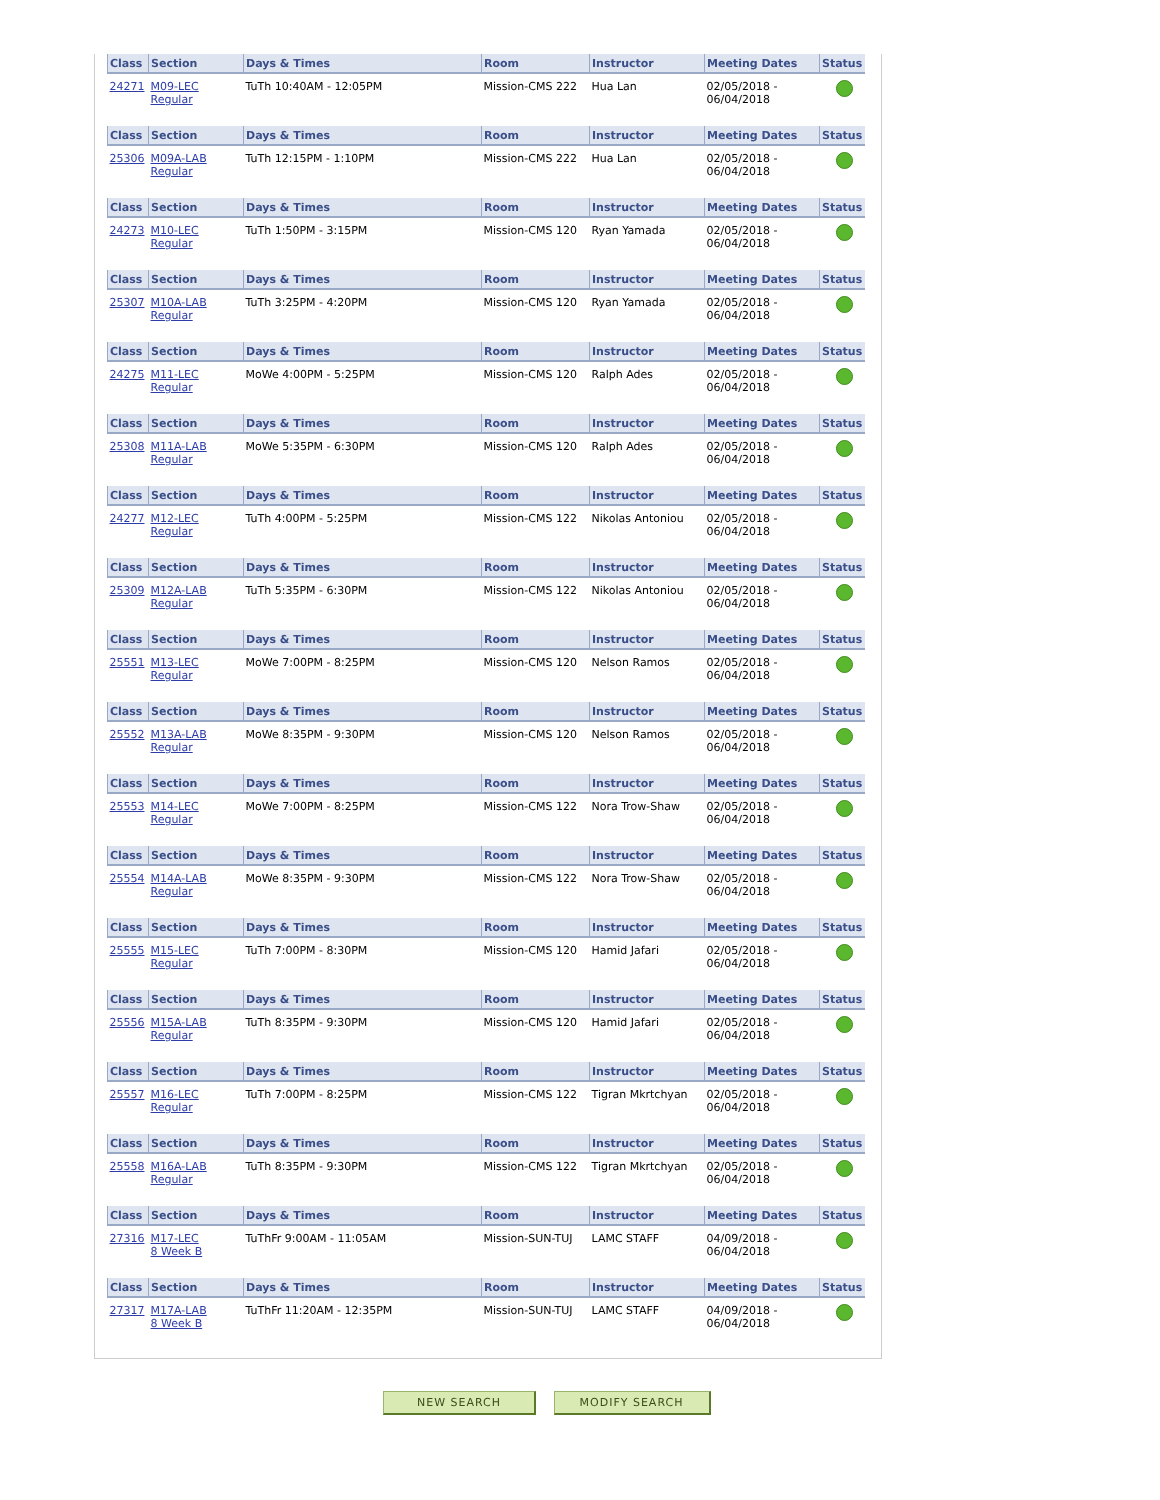| Class | Section | Days & Times | Room | Instructor | Meeting Dates | Status |
| --- | --- | --- | --- | --- | --- | --- |
| 24271 | M09-LEC Regular | TuTh 10:40AM - 12:05PM | Mission-CMS 222 | Hua Lan | 02/05/2018 - 06/04/2018 | |
| Class | Section | Days & Times | Room | Instructor | Meeting Dates | Status |
| --- | --- | --- | --- | --- | --- | --- |
| 25306 | M09A-LAB Regular | TuTh 12:15PM - 1:10PM | Mission-CMS 222 | Hua Lan | 02/05/2018 - 06/04/2018 | |
| Class | Section | Days & Times | Room | Instructor | Meeting Dates | Status |
| --- | --- | --- | --- | --- | --- | --- |
| 24273 | M10-LEC Regular | TuTh 1:50PM - 3:15PM | Mission-CMS 120 | Ryan Yamada | 02/05/2018 - 06/04/2018 | |
| Class | Section | Days & Times | Room | Instructor | Meeting Dates | Status |
| --- | --- | --- | --- | --- | --- | --- |
| 25307 | M10A-LAB Regular | TuTh 3:25PM - 4:20PM | Mission-CMS 120 | Ryan Yamada | 02/05/2018 - 06/04/2018 | |
| Class | Section | Days & Times | Room | Instructor | Meeting Dates | Status |
| --- | --- | --- | --- | --- | --- | --- |
| 24275 | M11-LEC Regular | MoWe 4:00PM - 5:25PM | Mission-CMS 120 | Ralph Ades | 02/05/2018 - 06/04/2018 | |
| Class | Section | Days & Times | Room | Instructor | Meeting Dates | Status |
| --- | --- | --- | --- | --- | --- | --- |
| 25308 | M11A-LAB Regular | MoWe 5:35PM - 6:30PM | Mission-CMS 120 | Ralph Ades | 02/05/2018 - 06/04/2018 | |
| Class | Section | Days & Times | Room | Instructor | Meeting Dates | Status |
| --- | --- | --- | --- | --- | --- | --- |
| 24277 | M12-LEC Regular | TuTh 4:00PM - 5:25PM | Mission-CMS 122 | Nikolas Antoniou | 02/05/2018 - 06/04/2018 | |
| Class | Section | Days & Times | Room | Instructor | Meeting Dates | Status |
| --- | --- | --- | --- | --- | --- | --- |
| 25309 | M12A-LAB Regular | TuTh 5:35PM - 6:30PM | Mission-CMS 122 | Nikolas Antoniou | 02/05/2018 - 06/04/2018 | |
| Class | Section | Days & Times | Room | Instructor | Meeting Dates | Status |
| --- | --- | --- | --- | --- | --- | --- |
| 25551 | M13-LEC Regular | MoWe 7:00PM - 8:25PM | Mission-CMS 120 | Nelson Ramos | 02/05/2018 - 06/04/2018 | |
| Class | Section | Days & Times | Room | Instructor | Meeting Dates | Status |
| --- | --- | --- | --- | --- | --- | --- |
| 25552 | M13A-LAB Regular | MoWe 8:35PM - 9:30PM | Mission-CMS 120 | Nelson Ramos | 02/05/2018 - 06/04/2018 | |
| Class | Section | Days & Times | Room | Instructor | Meeting Dates | Status |
| --- | --- | --- | --- | --- | --- | --- |
| 25553 | M14-LEC Regular | MoWe 7:00PM - 8:25PM | Mission-CMS 122 | Nora Trow-Shaw | 02/05/2018 - 06/04/2018 | |
| Class | Section | Days & Times | Room | Instructor | Meeting Dates | Status |
| --- | --- | --- | --- | --- | --- | --- |
| 25554 | M14A-LAB Regular | MoWe 8:35PM - 9:30PM | Mission-CMS 122 | Nora Trow-Shaw | 02/05/2018 - 06/04/2018 | |
| Class | Section | Days & Times | Room | Instructor | Meeting Dates | Status |
| --- | --- | --- | --- | --- | --- | --- |
| 25555 | M15-LEC Regular | TuTh 7:00PM - 8:30PM | Mission-CMS 120 | Hamid Jafari | 02/05/2018 - 06/04/2018 | |
| Class | Section | Days & Times | Room | Instructor | Meeting Dates | Status |
| --- | --- | --- | --- | --- | --- | --- |
| 25556 | M15A-LAB Regular | TuTh 8:35PM - 9:30PM | Mission-CMS 120 | Hamid Jafari | 02/05/2018 - 06/04/2018 | |
| Class | Section | Days & Times | Room | Instructor | Meeting Dates | Status |
| --- | --- | --- | --- | --- | --- | --- |
| 25557 | M16-LEC Regular | TuTh 7:00PM - 8:25PM | Mission-CMS 122 | Tigran Mkrtchyan | 02/05/2018 - 06/04/2018 | |
| Class | Section | Days & Times | Room | Instructor | Meeting Dates | Status |
| --- | --- | --- | --- | --- | --- | --- |
| 25558 | M16A-LAB Regular | TuTh 8:35PM - 9:30PM | Mission-CMS 122 | Tigran Mkrtchyan | 02/05/2018 - 06/04/2018 | |
| Class | Section | Days & Times | Room | Instructor | Meeting Dates | Status |
| --- | --- | --- | --- | --- | --- | --- |
| 27316 | M17-LEC 8 Week B | TuThFr 9:00AM - 11:05AM | Mission-SUN-TUJ | LAMC STAFF | 04/09/2018 - 06/04/2018 | |
| Class | Section | Days & Times | Room | Instructor | Meeting Dates | Status |
| --- | --- | --- | --- | --- | --- | --- |
| 27317 | M17A-LAB 8 Week B | TuThFr 11:20AM - 12:35PM | Mission-SUN-TUJ | LAMC STAFF | 04/09/2018 - 06/04/2018 | |
NEW SEARCH MODIFY SEARCH